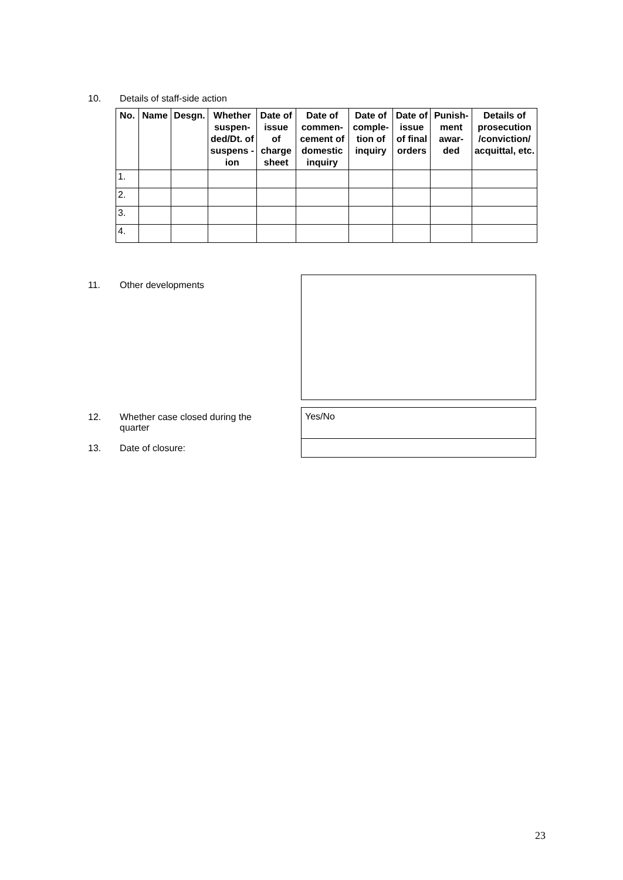10. Details of staff-side action
| No. | Name | Desgn. | Whether suspen-ded/Dt. of suspens -ion | Date of issue of charge sheet | Date of commen-cement of domestic inquiry | Date of comple-tion of inquiry | Date of issue of final orders | Punish-ment awar-ded | Details of prosecution /conviction/ acquittal, etc. |
| --- | --- | --- | --- | --- | --- | --- | --- | --- | --- |
| 1. | | | | | | | | | |
| 2. | | | | | | | | | |
| 3. | | | | | | | | | |
| 4. | | | | | | | | | |
11. Other developments
12.
Whether case closed during the quarter
Yes/No
13. Date of closure:
23